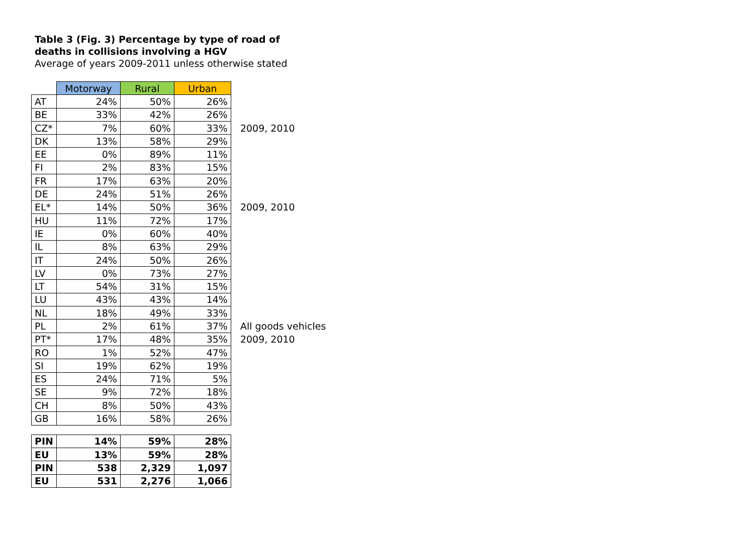Table 3 (Fig. 3) Percentage by type of road of deaths in collisions involving a HGV
Average of years 2009-2011 unless otherwise stated
| | Motorway | Rural | Urban | |
| --- | --- | --- | --- | --- |
| AT | 24% | 50% | 26% | |
| BE | 33% | 42% | 26% | |
| CZ* | 7% | 60% | 33% | 2009, 2010 |
| DK | 13% | 58% | 29% | |
| EE | 0% | 89% | 11% | |
| FI | 2% | 83% | 15% | |
| FR | 17% | 63% | 20% | |
| DE | 24% | 51% | 26% | |
| EL* | 14% | 50% | 36% | 2009, 2010 |
| HU | 11% | 72% | 17% | |
| IE | 0% | 60% | 40% | |
| IL | 8% | 63% | 29% | |
| IT | 24% | 50% | 26% | |
| LV | 0% | 73% | 27% | |
| LT | 54% | 31% | 15% | |
| LU | 43% | 43% | 14% | |
| NL | 18% | 49% | 33% | |
| PL | 2% | 61% | 37% | All goods vehicles |
| PT* | 17% | 48% | 35% | 2009, 2010 |
| RO | 1% | 52% | 47% | |
| SI | 19% | 62% | 19% | |
| ES | 24% | 71% | 5% | |
| SE | 9% | 72% | 18% | |
| CH | 8% | 50% | 43% | |
| GB | 16% | 58% | 26% | |
| PIN | 14% | 59% | 28% | |
| EU | 13% | 59% | 28% | |
| PIN | 538 | 2,329 | 1,097 | |
| EU | 531 | 2,276 | 1,066 | |